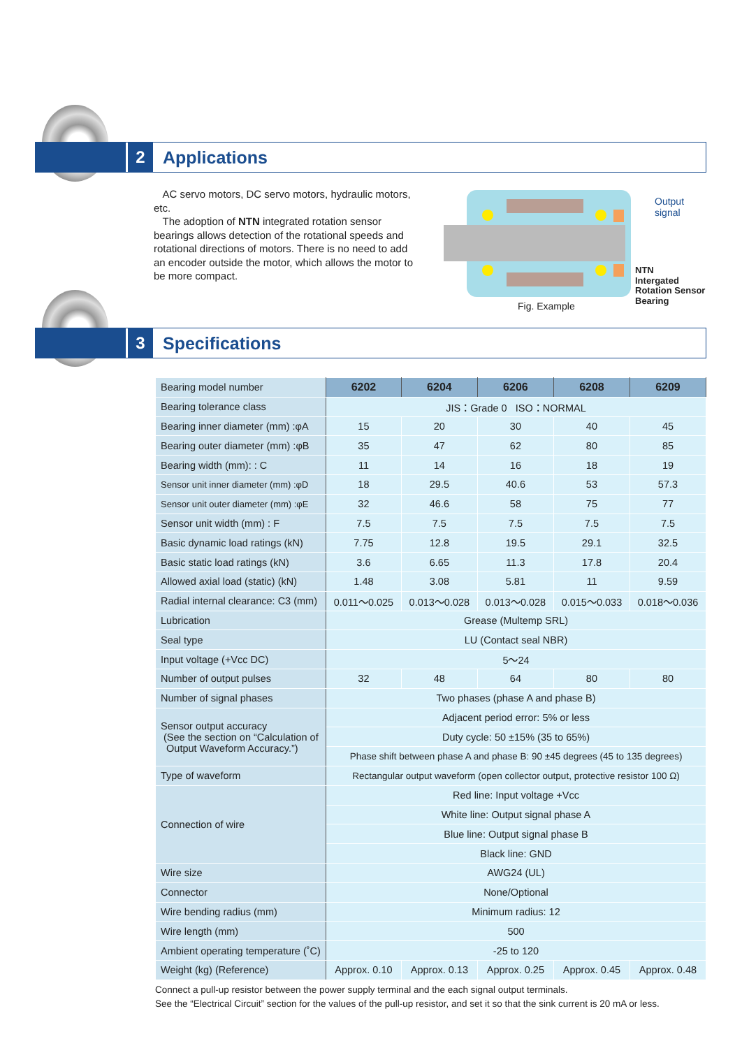2 Applications
AC servo motors, DC servo motors, hydraulic motors, etc.
The adoption of NTN integrated rotation sensor bearings allows detection of the rotational speeds and rotational directions of motors. There is no need to add an encoder outside the motor, which allows the motor to be more compact.
Output
signal
NTN
Intergated
Rotation Sensor
Bearing
Fig. Example
3 Specifications
| Bearing model number | 6202 | 6204 | 6206 | 6208 | 6209 |
| --- | --- | --- | --- | --- | --- |
| Bearing tolerance class | JIS：Grade 0 ISO：NORMAL | | | | |
| Bearing inner diameter (mm) :φA | 15 | 20 | 30 | 40 | 45 |
| Bearing outer diameter (mm) :φB | 35 | 47 | 62 | 80 | 85 |
| Bearing width (mm): : C | 11 | 14 | 16 | 18 | 19 |
| Sensor unit inner diameter (mm) :φD | 18 | 29.5 | 40.6 | 53 | 57.3 |
| Sensor unit outer diameter (mm) :φE | 32 | 46.6 | 58 | 75 | 77 |
| Sensor unit width (mm) : F | 7.5 | 7.5 | 7.5 | 7.5 | 7.5 |
| Basic dynamic load ratings (kN) | 7.75 | 12.8 | 19.5 | 29.1 | 32.5 |
| Basic static load ratings (kN) | 3.6 | 6.65 | 11.3 | 17.8 | 20.4 |
| Allowed axial load (static) (kN) | 1.48 | 3.08 | 5.81 | 11 | 9.59 |
| Radial internal clearance: C3 (mm) | 0.011〜0.025 | 0.013〜0.028 | 0.013〜0.028 | 0.015〜0.033 | 0.018〜0.036 |
| Lubrication | Grease (Multemp SRL) | | | | |
| Seal type | LU (Contact seal NBR) | | | | |
| Input voltage (+Vcc DC) | 5〜24 | | | | |
| Number of output pulses | 32 | 48 | 64 | 80 | 80 |
| Number of signal phases | Two phases (phase A and phase B) | | | | |
| Sensor output accuracy (See the section on “Calculation of Output Waveform Accuracy.”) | Adjacent period error: 5% or less | | | | |
| | Duty cycle: 50 ±15% (35 to 65%) | | | | |
| | Phase shift between phase A and phase B: 90 ±45 degrees (45 to 135 degrees) | | | | |
| Type of waveform | Rectangular output waveform (open collector output, protective resistor 100 Ω) | | | | |
| Connection of wire | Red line: Input voltage +Vcc | | | | |
| | White line: Output signal phase A | | | | |
| | Blue line: Output signal phase B | | | | |
| | Black line: GND | | | | |
| Wire size | AWG24 (UL) | | | | |
| Connector | None/Optional | | | | |
| Wire bending radius (mm) | Minimum radius: 12 | | | | |
| Wire length (mm) | 500 | | | | |
| Ambient operating temperature (˚C) | -25 to 120 | | | | |
| Weight (kg) (Reference) | Approx. 0.10 | Approx. 0.13 | Approx. 0.25 | Approx. 0.45 | Approx. 0.48 |
Connect a pull-up resistor between the power supply terminal and the each signal output terminals.
See the “Electrical Circuit” section for the values of the pull-up resistor, and set it so that the sink current is 20 mA or less.